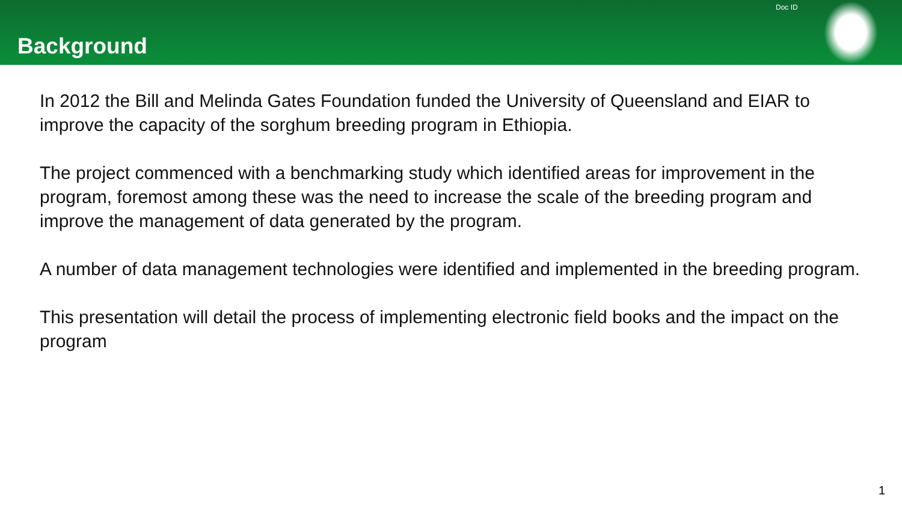Background
Doc ID
In 2012 the Bill and Melinda Gates Foundation funded the University of Queensland and EIAR to improve the capacity of the sorghum breeding program in Ethiopia.
The project commenced with a benchmarking study which identified areas for improvement in the program, foremost among these was the need to increase the scale of the breeding program and improve the management of data generated by the program.
A number of data management technologies were identified and implemented in the breeding program.
This presentation will detail the process of implementing electronic field books and the impact on the program
1